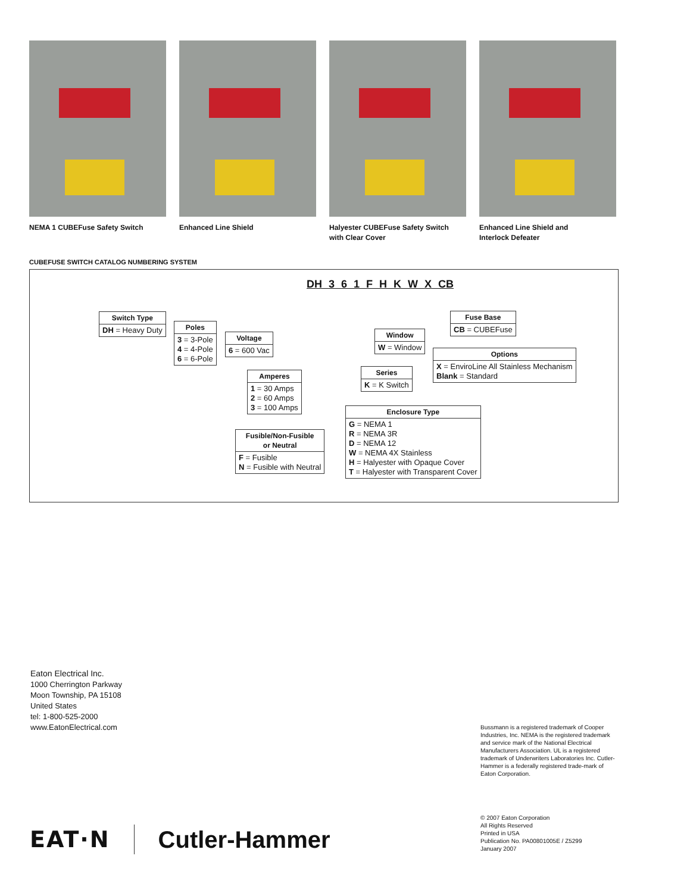NEMA 1 CUBEFuse Safety Switch
Enhanced Line Shield Halyester CUBEFuse Safety Switch
with Clear Cover
Enhanced Line Shield and
Interlock Defeater
CUBEFUSE SWITCH CATALOG NUMBERING SYSTEM
DH 3 6 1 F H K W X CB
| Switch Type |
| --- |
| DH = Heavy Duty |
| Poles |
| --- |
| 3 = 3-Pole 4 = 4-Pole 6 = 6-Pole |
| Voltage |
| --- |
| 6 = 600 Vac |
| Amperes |
| --- |
| 1 = 30 Amps 2 = 60 Amps 3 = 100 Amps |
| Fusible/Non-Fusible or Neutral |
| --- |
| F = Fusible N = Fusible with Neutral |
| Enclosure Type |
| --- |
| G = NEMA 1 R = NEMA 3R D = NEMA 12 W = NEMA 4X Stainless H = Halyester with Opaque Cover T = Halyester with Transparent Cover |
| Series |
| --- |
| K = K Switch |
| Window |
| --- |
| W = Window |
| Options |
| --- |
| X = EnviroLine All Stainless Mechanism Blank = Standard |
| Fuse Base |
| --- |
| CB = CUBEFuse |
Eaton Electrical Inc.
1000 Cherrington Parkway
Moon Township, PA 15108
United States
tel: 1-800-525-2000
www.EatonElectrical.com
Bussmann is a registered trademark of Cooper Industries, Inc. NEMA is the registered trademark and service mark of the National Electrical Manufacturers Association. UL is a registered trademark of Underwriters Laboratories Inc. Cutler-Hammer is a federally registered trade-mark of Eaton Corporation.
© 2007 Eaton Corporation
All Rights Reserved
Printed in USA
Publication No. PA00801005E / Z5299
January 2007
EAT·N Cutler-Hammer